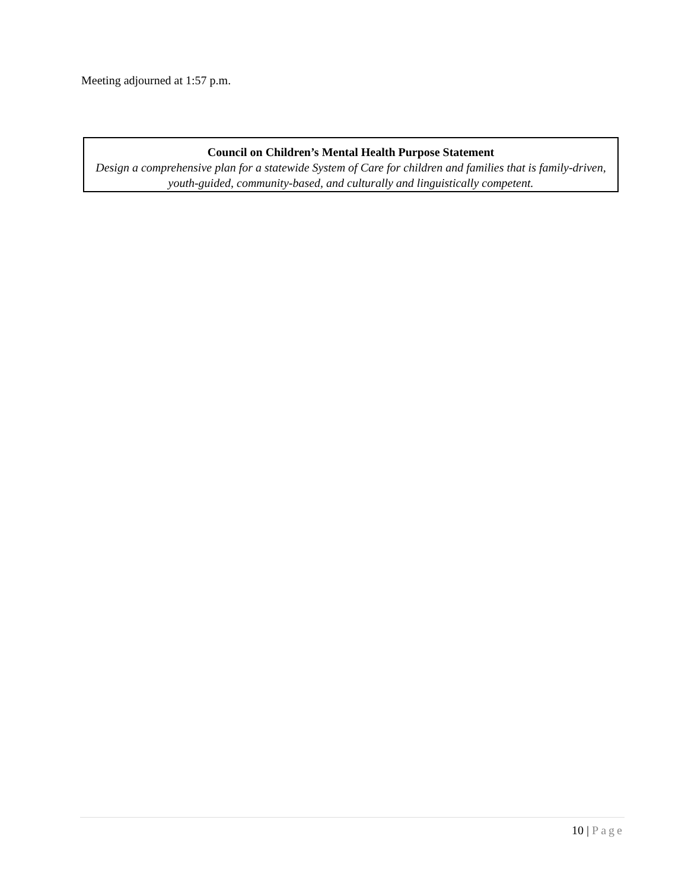Meeting adjourned at 1:57 p.m.
Council on Children’s Mental Health Purpose Statement
Design a comprehensive plan for a statewide System of Care for children and families that is family-driven, youth-guided, community-based, and culturally and linguistically competent.
10 | Page